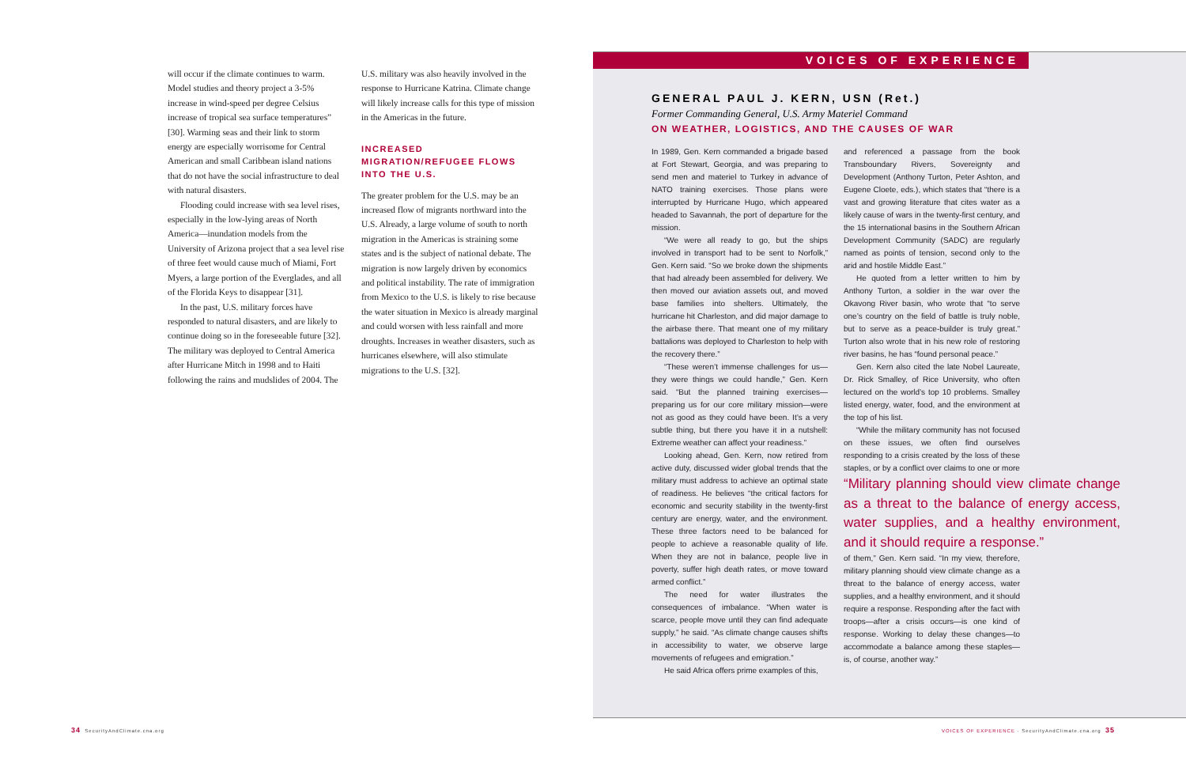will occur if the climate continues to warm. Model studies and theory project a 3-5% increase in wind-speed per degree Celsius increase of tropical sea surface temperatures” [30]. Warming seas and their link to storm energy are especially worrisome for Central American and small Caribbean island nations that do not have the social infrastructure to deal with natural disasters.
Flooding could increase with sea level rises, especially in the low-lying areas of North America—inundation models from the University of Arizona project that a sea level rise of three feet would cause much of Miami, Fort Myers, a large portion of the Everglades, and all of the Florida Keys to disappear [31].
In the past, U.S. military forces have responded to natural disasters, and are likely to continue doing so in the foreseeable future [32]. The military was deployed to Central America after Hurricane Mitch in 1998 and to Haiti following the rains and mudslides of 2004. The
U.S. military was also heavily involved in the response to Hurricane Katrina. Climate change will likely increase calls for this type of mission in the Americas in the future.
INCREASED MIGRATION/REFUGEE FLOWS INTO THE U.S.
The greater problem for the U.S. may be an increased flow of migrants northward into the U.S. Already, a large volume of south to north migration in the Americas is straining some states and is the subject of national debate. The migration is now largely driven by economics and political instability. The rate of immigration from Mexico to the U.S. is likely to rise because the water situation in Mexico is already marginal and could worsen with less rainfall and more droughts. Increases in weather disasters, such as hurricanes elsewhere, will also stimulate migrations to the U.S. [32].
VOICES OF EXPERIENCE
GENERAL PAUL J. KERN, USN (Ret.)
Former Commanding General, U.S. Army Materiel Command
ON WEATHER, LOGISTICS, AND THE CAUSES OF WAR
In 1989, Gen. Kern commanded a brigade based at Fort Stewart, Georgia, and was preparing to send men and materiel to Turkey in advance of NATO training exercises. Those plans were interrupted by Hurricane Hugo, which appeared headed to Savannah, the port of departure for the mission.
“We were all ready to go, but the ships involved in transport had to be sent to Norfolk,” Gen. Kern said. “So we broke down the shipments that had already been assembled for delivery. We then moved our aviation assets out, and moved base families into shelters. Ultimately, the hurricane hit Charleston, and did major damage to the airbase there. That meant one of my military battalions was deployed to Charleston to help with the recovery there.”
“These weren’t immense challenges for us—they were things we could handle,” Gen. Kern said. “But the planned training exercises—preparing us for our core military mission—were not as good as they could have been. It’s a very subtle thing, but there you have it in a nutshell: Extreme weather can affect your readiness.”
Looking ahead, Gen. Kern, now retired from active duty, discussed wider global trends that the military must address to achieve an optimal state of readiness. He believes “the critical factors for economic and security stability in the twenty-first century are energy, water, and the environment. These three factors need to be balanced for people to achieve a reasonable quality of life. When they are not in balance, people live in poverty, suffer high death rates, or move toward armed conflict.”
The need for water illustrates the consequences of imbalance. “When water is scarce, people move until they can find adequate supply,” he said. “As climate change causes shifts in accessibility to water, we observe large movements of refugees and emigration.”
He said Africa offers prime examples of this,
and referenced a passage from the book Transboundary Rivers, Sovereignty and Development (Anthony Turton, Peter Ashton, and Eugene Cloete, eds.), which states that “there is a vast and growing literature that cites water as a likely cause of wars in the twenty-first century, and the 15 international basins in the Southern African Development Community (SADC) are regularly named as points of tension, second only to the arid and hostile Middle East.”
He quoted from a letter written to him by Anthony Turton, a soldier in the war over the Okavong River basin, who wrote that “to serve one’s country on the field of battle is truly noble, but to serve as a peace-builder is truly great.” Turton also wrote that in his new role of restoring river basins, he has “found personal peace.”
Gen. Kern also cited the late Nobel Laureate, Dr. Rick Smalley, of Rice University, who often lectured on the world’s top 10 problems. Smalley listed energy, water, food, and the environment at the top of his list.
“While the military community has not focused on these issues, we often find ourselves responding to a crisis created by the loss of these staples, or by a conflict over claims to one or more
“Military planning should view climate change as a threat to the balance of energy access, water supplies, and a healthy environment, and it should require a response.”
of them,” Gen. Kern said. “In my view, therefore, military planning should view climate change as a threat to the balance of energy access, water supplies, and a healthy environment, and it should require a response. Responding after the fact with troops—after a crisis occurs—is one kind of response. Working to delay these changes—to accommodate a balance among these staples—is, of course, another way.”
34 SecurityAndClimate.cna.org
VOICES OF EXPERIENCE · SecurityAndClimate.cna.org 35